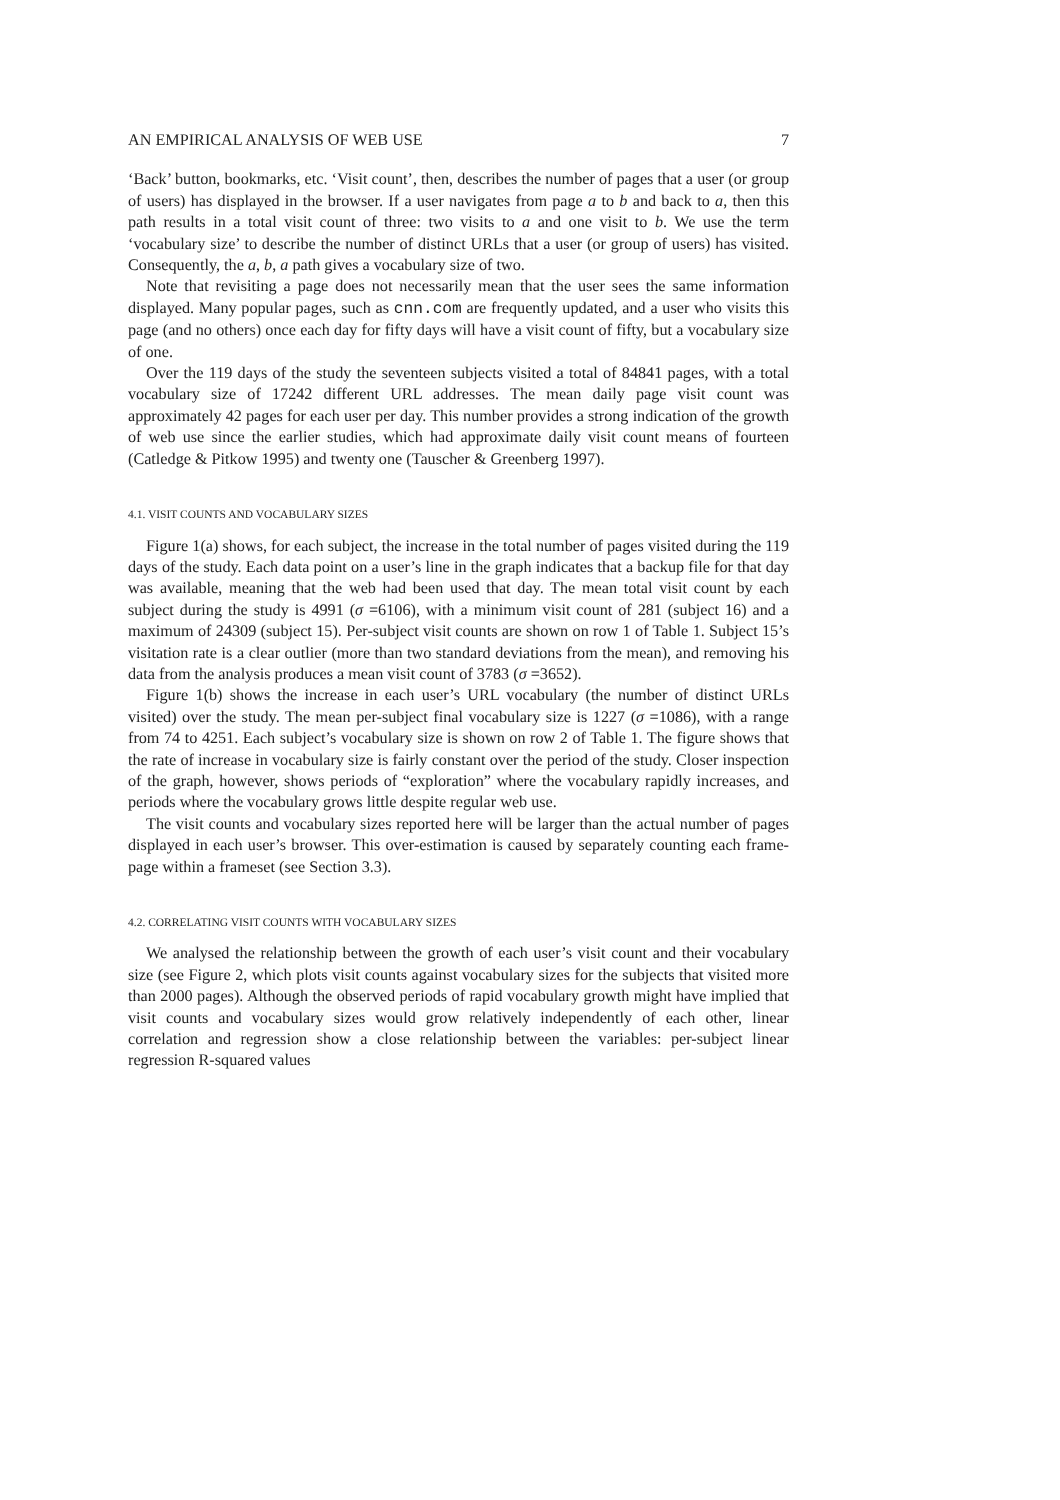AN EMPIRICAL ANALYSIS OF WEB USE 7
‘Back’ button, bookmarks, etc. ‘Visit count’, then, describes the number of pages that a user (or group of users) has displayed in the browser. If a user navigates from page a to b and back to a, then this path results in a total visit count of three: two visits to a and one visit to b. We use the term ‘vocabulary size’ to describe the number of distinct URLs that a user (or group of users) has visited. Consequently, the a, b, a path gives a vocabulary size of two.
Note that revisiting a page does not necessarily mean that the user sees the same information displayed. Many popular pages, such as cnn.com are frequently updated, and a user who visits this page (and no others) once each day for fifty days will have a visit count of fifty, but a vocabulary size of one.
Over the 119 days of the study the seventeen subjects visited a total of 84841 pages, with a total vocabulary size of 17242 different URL addresses. The mean daily page visit count was approximately 42 pages for each user per day. This number provides a strong indication of the growth of web use since the earlier studies, which had approximate daily visit count means of fourteen (Catledge & Pitkow 1995) and twenty one (Tauscher & Greenberg 1997).
4.1. VISIT COUNTS AND VOCABULARY SIZES
Figure 1(a) shows, for each subject, the increase in the total number of pages visited during the 119 days of the study. Each data point on a user’s line in the graph indicates that a backup file for that day was available, meaning that the web had been used that day. The mean total visit count by each subject during the study is 4991 (σ =6106), with a minimum visit count of 281 (subject 16) and a maximum of 24309 (subject 15). Per-subject visit counts are shown on row 1 of Table 1. Subject 15’s visitation rate is a clear outlier (more than two standard deviations from the mean), and removing his data from the analysis produces a mean visit count of 3783 (σ =3652).
Figure 1(b) shows the increase in each user’s URL vocabulary (the number of distinct URLs visited) over the study. The mean per-subject final vocabulary size is 1227 (σ =1086), with a range from 74 to 4251. Each subject’s vocabulary size is shown on row 2 of Table 1. The figure shows that the rate of increase in vocabulary size is fairly constant over the period of the study. Closer inspection of the graph, however, shows periods of “exploration” where the vocabulary rapidly increases, and periods where the vocabulary grows little despite regular web use.
The visit counts and vocabulary sizes reported here will be larger than the actual number of pages displayed in each user’s browser. This over-estimation is caused by separately counting each frame-page within a frameset (see Section 3.3).
4.2. CORRELATING VISIT COUNTS WITH VOCABULARY SIZES
We analysed the relationship between the growth of each user’s visit count and their vocabulary size (see Figure 2, which plots visit counts against vocabulary sizes for the subjects that visited more than 2000 pages). Although the observed periods of rapid vocabulary growth might have implied that visit counts and vocabulary sizes would grow relatively independently of each other, linear correlation and regression show a close relationship between the variables: per-subject linear regression R-squared values